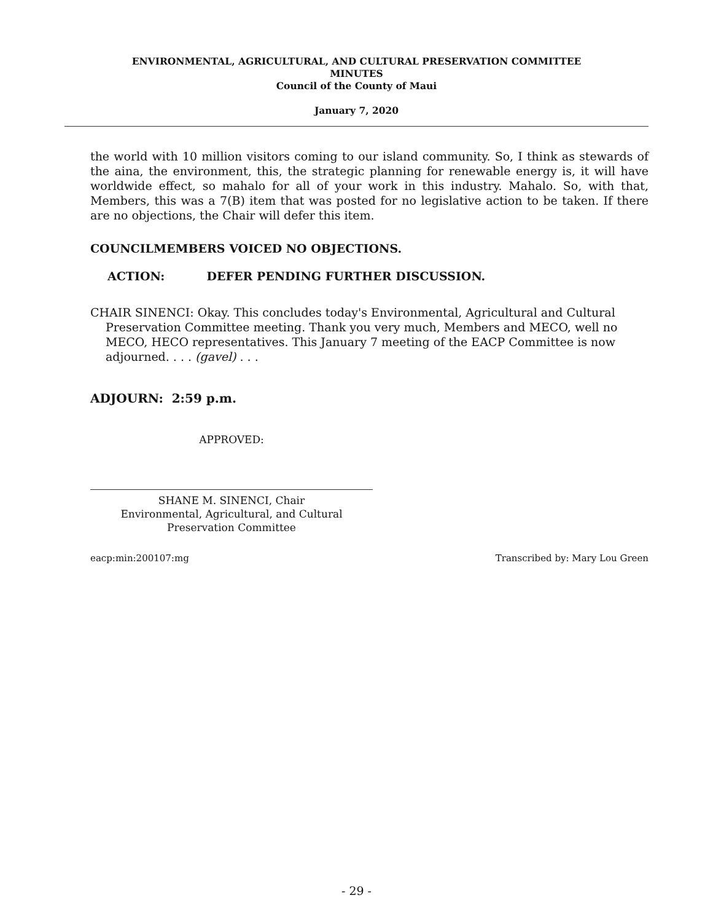ENVIRONMENTAL, AGRICULTURAL, AND CULTURAL PRESERVATION COMMITTEE
MINUTES
Council of the County of Maui
January 7, 2020
the world with 10 million visitors coming to our island community. So, I think as stewards of the aina, the environment, this, the strategic planning for renewable energy is, it will have worldwide effect, so mahalo for all of your work in this industry. Mahalo. So, with that, Members, this was a 7(B) item that was posted for no legislative action to be taken. If there are no objections, the Chair will defer this item.
COUNCILMEMBERS VOICED NO OBJECTIONS.
ACTION: DEFER PENDING FURTHER DISCUSSION.
CHAIR SINENCI: Okay. This concludes today's Environmental, Agricultural and Cultural Preservation Committee meeting. Thank you very much, Members and MECO, well no MECO, HECO representatives. This January 7 meeting of the EACP Committee is now adjourned. . . . (gavel) . . .
ADJOURN: 2:59 p.m.
APPROVED:
SHANE M. SINENCI, Chair
Environmental, Agricultural, and Cultural
Preservation Committee
eacp:min:200107:mg Transcribed by: Mary Lou Green
- 29 -